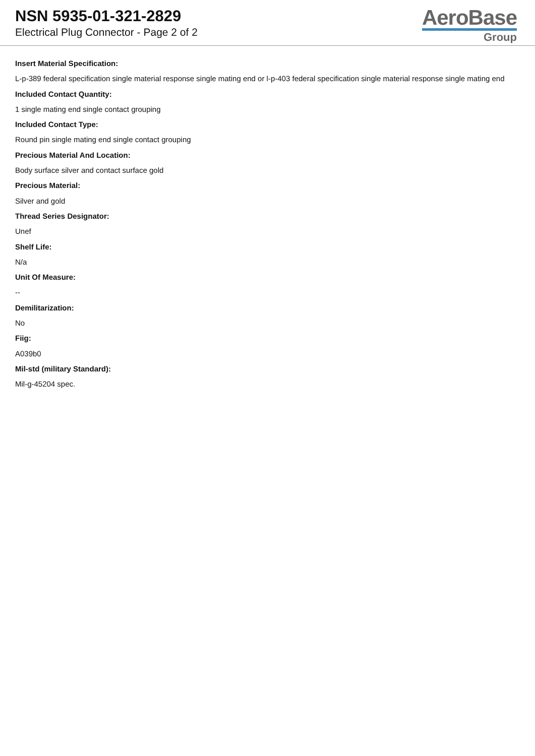NSN 5935-01-321-2829
Electrical Plug Connector - Page 2 of 2
AeroBase
Group
Insert Material Specification:
L-p-389 federal specification single material response single mating end or l-p-403 federal specification single material response single mating end
Included Contact Quantity:
1 single mating end single contact grouping
Included Contact Type:
Round pin single mating end single contact grouping
Precious Material And Location:
Body surface silver and contact surface gold
Precious Material:
Silver and gold
Thread Series Designator:
Unef
Shelf Life:
N/a
Unit Of Measure:
--
Demilitarization:
No
Fiig:
A039b0
Mil-std (military Standard):
Mil-g-45204 spec.